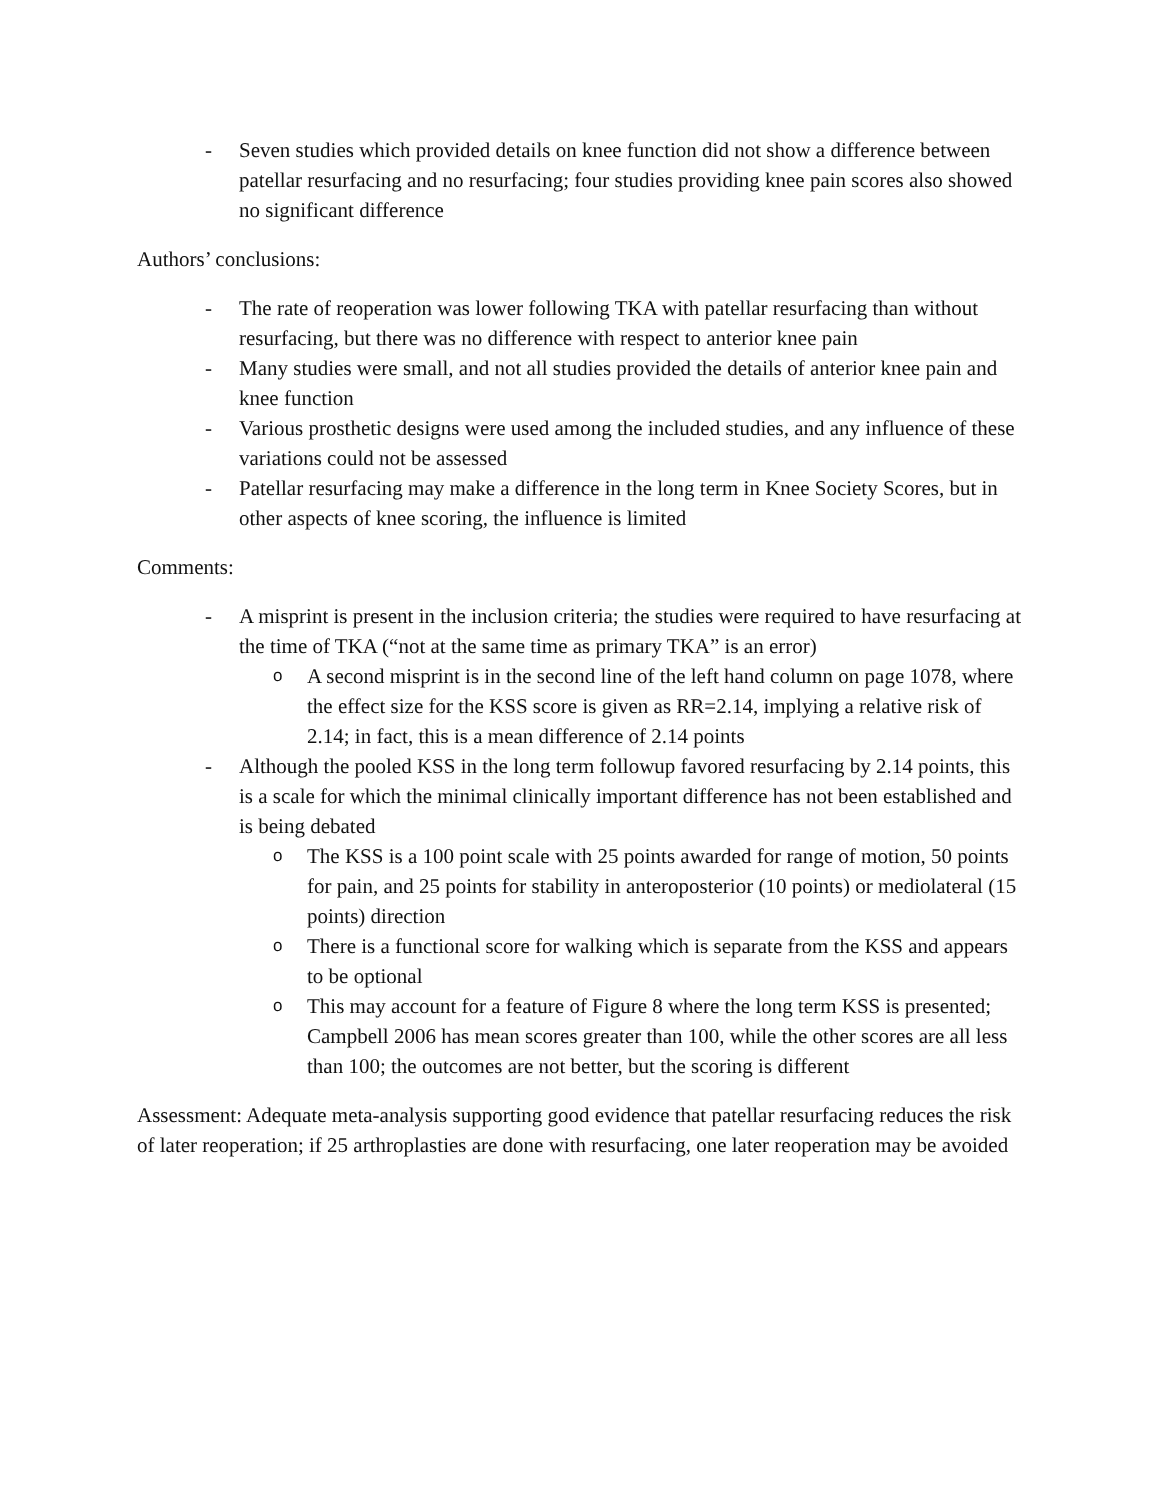- Seven studies which provided details on knee function did not show a difference between patellar resurfacing and no resurfacing; four studies providing knee pain scores also showed no significant difference
Authors’ conclusions:
- The rate of reoperation was lower following TKA with patellar resurfacing than without resurfacing, but there was no difference with respect to anterior knee pain
- Many studies were small, and not all studies provided the details of anterior knee pain and knee function
- Various prosthetic designs were used among the included studies, and any influence of these variations could not be assessed
- Patellar resurfacing may make a difference in the long term in Knee Society Scores, but in other aspects of knee scoring, the influence is limited
Comments:
- A misprint is present in the inclusion criteria; the studies were required to have resurfacing at the time of TKA (“not at the same time as primary TKA” is an error)
o A second misprint is in the second line of the left hand column on page 1078, where the effect size for the KSS score is given as RR=2.14, implying a relative risk of 2.14; in fact, this is a mean difference of 2.14 points
- Although the pooled KSS in the long term followup favored resurfacing by 2.14 points, this is a scale for which the minimal clinically important difference has not been established and is being debated
o The KSS is a 100 point scale with 25 points awarded for range of motion, 50 points for pain, and 25 points for stability in anteroposterior (10 points) or mediolateral (15 points) direction
o There is a functional score for walking which is separate from the KSS and appears to be optional
o This may account for a feature of Figure 8 where the long term KSS is presented; Campbell 2006 has mean scores greater than 100, while the other scores are all less than 100; the outcomes are not better, but the scoring is different
Assessment: Adequate meta-analysis supporting good evidence that patellar resurfacing reduces the risk of later reoperation; if 25 arthroplasties are done with resurfacing, one later reoperation may be avoided